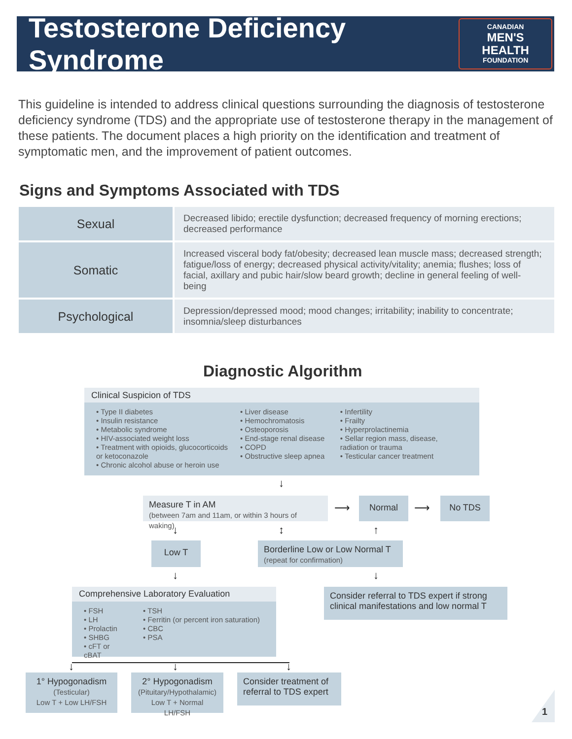Testosterone Deficiency Syndrome
CANADIAN
MEN'S HEALTH
FOUNDATION
This guideline is intended to address clinical questions surrounding the diagnosis of testosterone deficiency syndrome (TDS) and the appropriate use of testosterone therapy in the management of these patients. The document places a high priority on the identification and treatment of symptomatic men, and the improvement of patient outcomes.
Signs and Symptoms Associated with TDS
| Sexual | Decreased libido; erectile dysfunction; decreased frequency of morning erections; decreased performance |
| Somatic | Increased visceral body fat/obesity; decreased lean muscle mass; decreased strength; fatigue/loss of energy; decreased physical activity/vitality; anemia; flushes; loss of facial, axillary and pubic hair/slow beard growth; decline in general feeling of well- being |
| Psychological | Depression/depressed mood; mood changes; irritability; inability to concentrate; insomnia/sleep disturbances |
Diagnostic Algorithm
Clinical Suspicion of TDS
• Type II diabetes
• Insulin resistance
• Metabolic syndrome
• HIV-associated weight loss
• Treatment with opioids, glucocorticoids or ketoconazole
• Chronic alcohol abuse or heroin use
• Liver disease
• Hemochromatosis
• Osteoporosis
• End-stage renal disease
• COPD
• Obstructive sleep apnea
• Infertility
• Frailty
• Hyperprolactinemia
• Sellar region mass, disease, radiation or trauma
• Testicular cancer treatment
↓
Measure T in AM
(between 7am and 11am, or within 3 hours of waking)
⟶
Normal
⟶
No TDS
↓ ↕ ↑
Low T
Borderline Low or Low Normal T
(repeat for confirmation)
↓ ↓
Comprehensive Laboratory Evaluation
• FSH
• LH
• Prolactin
• SHBG
• cFT or cBAT
• TSH
• Ferritin (or percent iron saturation)
• CBC
• PSA
Consider referral to TDS expert if strong clinical manifestations and low normal T
↓ ↓ ↓
1° Hypogonadism
(Testicular)
Low T + Low LH/FSH
2° Hypogonadism
(Pituitary/Hypothalamic)
Low T + Normal LH/FSH
Consider treatment of referral to TDS expert
1